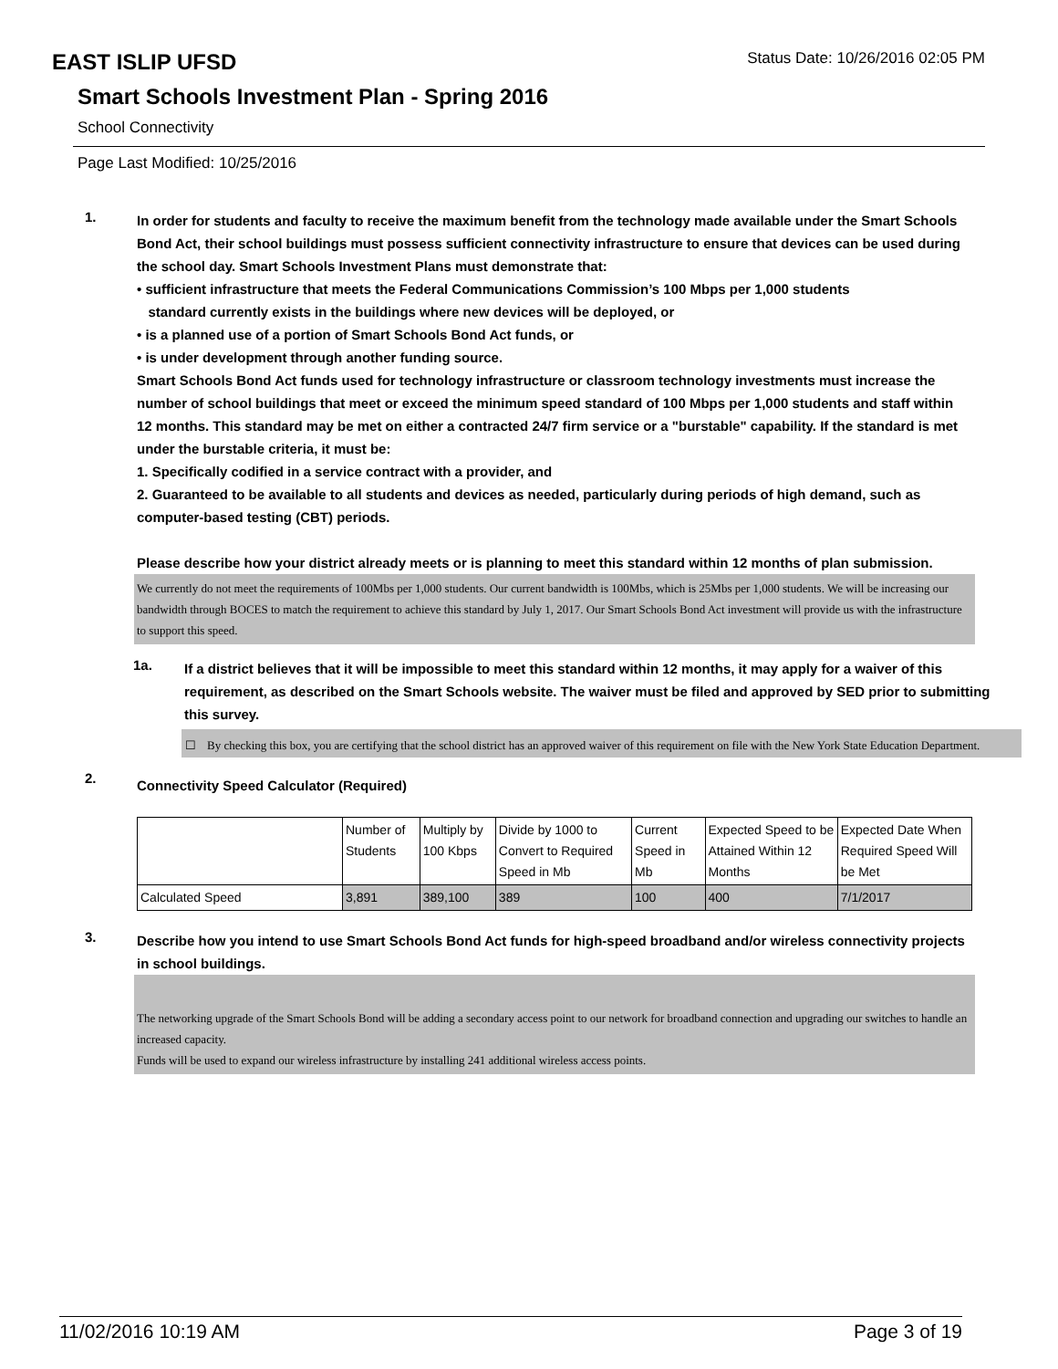EAST ISLIP UFSD
Status Date: 10/26/2016 02:05 PM
Smart Schools Investment Plan - Spring 2016
School Connectivity
Page Last Modified: 10/25/2016
1.
In order for students and faculty to receive the maximum benefit from the technology made available under the Smart Schools Bond Act, their school buildings must possess sufficient connectivity infrastructure to ensure that devices can be used during the school day. Smart Schools Investment Plans must demonstrate that:
• sufficient infrastructure that meets the Federal Communications Commission’s 100 Mbps per 1,000 students
standard currently exists in the buildings where new devices will be deployed, or
• is a planned use of a portion of Smart Schools Bond Act funds, or
• is under development through another funding source.
Smart Schools Bond Act funds used for technology infrastructure or classroom technology investments must increase the number of school buildings that meet or exceed the minimum speed standard of 100 Mbps per 1,000 students and staff within 12 months. This standard may be met on either a contracted 24/7 firm service or a "burstable" capability. If the standard is met under the burstable criteria, it must be:
1. Specifically codified in a service contract with a provider, and
2. Guaranteed to be available to all students and devices as needed, particularly during periods of high demand, such as computer-based testing (CBT) periods.
Please describe how your district already meets or is planning to meet this standard within 12 months of plan submission.
We currently do not meet the requirements of 100Mbs per 1,000 students. Our current bandwidth is 100Mbs, which is 25Mbs per 1,000 students. We will be increasing our bandwidth through BOCES to match the requirement to achieve this standard by July 1, 2017. Our Smart Schools Bond Act investment will provide us with the infrastructure to support this speed.
1a.
If a district believes that it will be impossible to meet this standard within 12 months, it may apply for a waiver of this requirement, as described on the Smart Schools website. The waiver must be filed and approved by SED prior to submitting this survey.
☐ By checking this box, you are certifying that the school district has an approved waiver of this requirement on file with the New York State Education Department.
2.
Connectivity Speed Calculator (Required)
| | Number of Students | Multiply by 100 Kbps | Divide by 1000 to Convert to Required Speed in Mb | Current Speed in Mb | Expected Speed to be Attained Within 12 Months | Expected Date When Required Speed Will be Met |
| Calculated Speed | 3,891 | 389,100 | 389 | 100 | 400 | 7/1/2017 |
3.
Describe how you intend to use Smart Schools Bond Act funds for high-speed broadband and/or wireless connectivity projects in school buildings.
The networking upgrade of the Smart Schools Bond will be adding a secondary access point to our network for broadband connection and upgrading our switches to handle an increased capacity.
Funds will be used to expand our wireless infrastructure by installing 241 additional wireless access points.
11/02/2016 10:19 AM Page 3 of 19